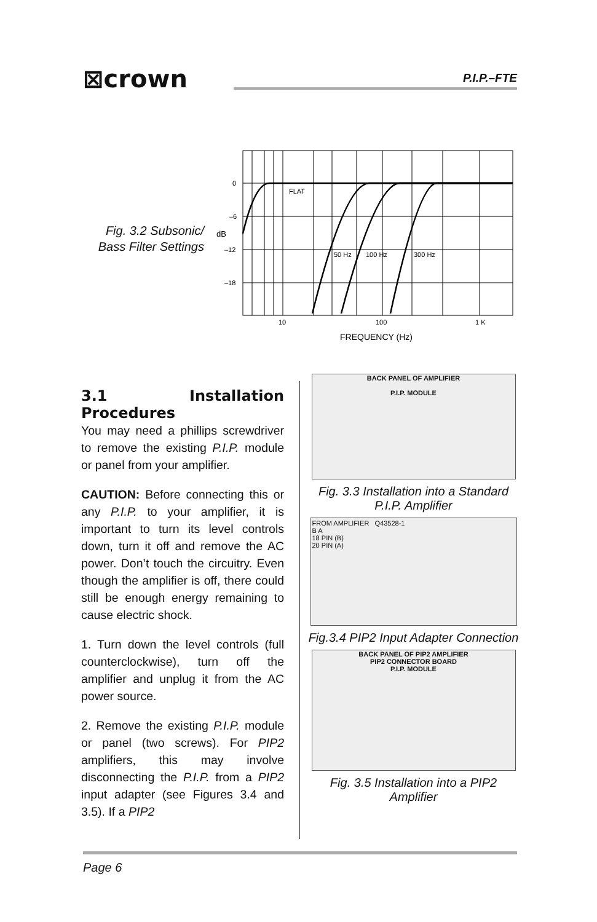⊠crown P.I.P.–FTE
Fig. 3.2 Subsonic/ Bass Filter Settings
0
–6
dB
–12
–18
FLAT
50 Hz
100 Hz
300 Hz
10
100
1 K
FREQUENCY (Hz)
3.1 Installation Procedures
You may need a phillips screwdriver to remove the existing P.I.P. module or panel from your amplifier.
CAUTION: Before connecting this or any P.I.P. to your amplifier, it is important to turn its level controls down, turn it off and remove the AC power. Don’t touch the circuitry. Even though the amplifier is off, there could still be enough energy remaining to cause electric shock.
1. Turn down the level controls (full counterclockwise), turn off the amplifier and unplug it from the AC power source.
2. Remove the existing P.I.P. module or panel (two screws). For PIP2 amplifiers, this may involve disconnecting the P.I.P. from a PIP2 input adapter (see Figures 3.4 and 3.5). If a PIP2
BACK PANEL OF AMPLIFIER
P.I.P. MODULE
Fig. 3.3 Installation into a Standard P.I.P. Amplifier
FROM AMPLIFIER Q43528-1
B A
18 PIN (B)
20 PIN (A)
Fig.3.4 PIP2 Input Adapter Connection
BACK PANEL OF PIP2 AMPLIFIER
PIP2 CONNECTOR BOARD
P.I.P. MODULE
Fig. 3.5 Installation into a PIP2 Amplifier
Page 6